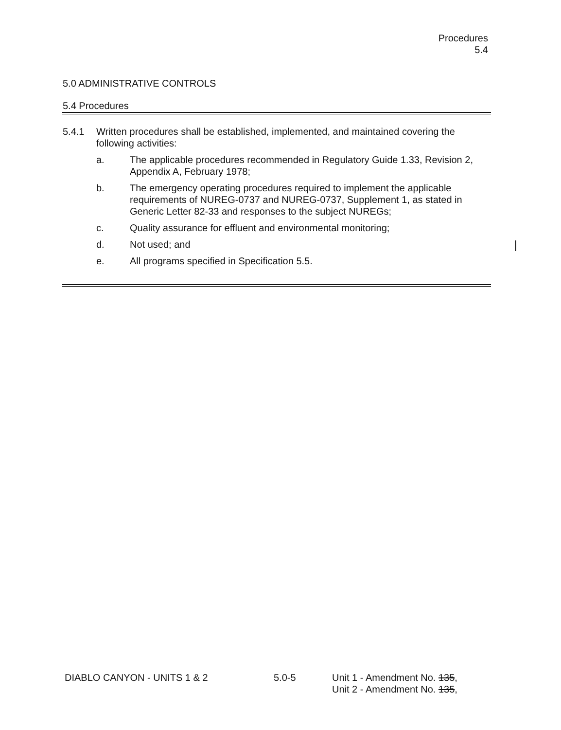Procedures
5.4
5.0 ADMINISTRATIVE CONTROLS
5.4 Procedures
5.4.1 Written procedures shall be established, implemented, and maintained covering the following activities:
a. The applicable procedures recommended in Regulatory Guide 1.33, Revision 2, Appendix A, February 1978;
b. The emergency operating procedures required to implement the applicable requirements of NUREG-0737 and NUREG-0737, Supplement 1, as stated in Generic Letter 82-33 and responses to the subject NUREGs;
c. Quality assurance for effluent and environmental monitoring;
d. Not used; and
e. All programs specified in Specification 5.5.
DIABLO CANYON - UNITS 1 & 2 5.0-5 Unit 1 - Amendment No. 135,
Unit 2 - Amendment No. 135,